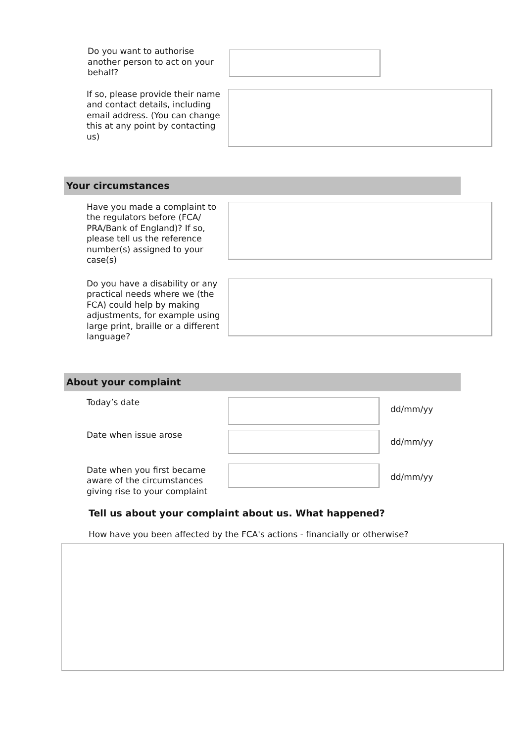Do you want to authorise another person to act on your behalf?
If so, please provide their name and contact details, including email address. (You can change this at any point by contacting us)
Your circumstances
Have you made a complaint to the regulators before (FCA/ PRA/Bank of England)? If so, please tell us the reference number(s) assigned to your case(s)
Do you have a disability or any practical needs where we (the FCA) could help by making adjustments, for example using large print, braille or a different language?
About your complaint
Today’s date
dd/mm/yy
Date when issue arose
dd/mm/yy
Date when you first became aware of the circumstances giving rise to your complaint
dd/mm/yy
Tell us about your complaint about us. What happened?
How have you been affected by the FCA's actions - financially or otherwise?